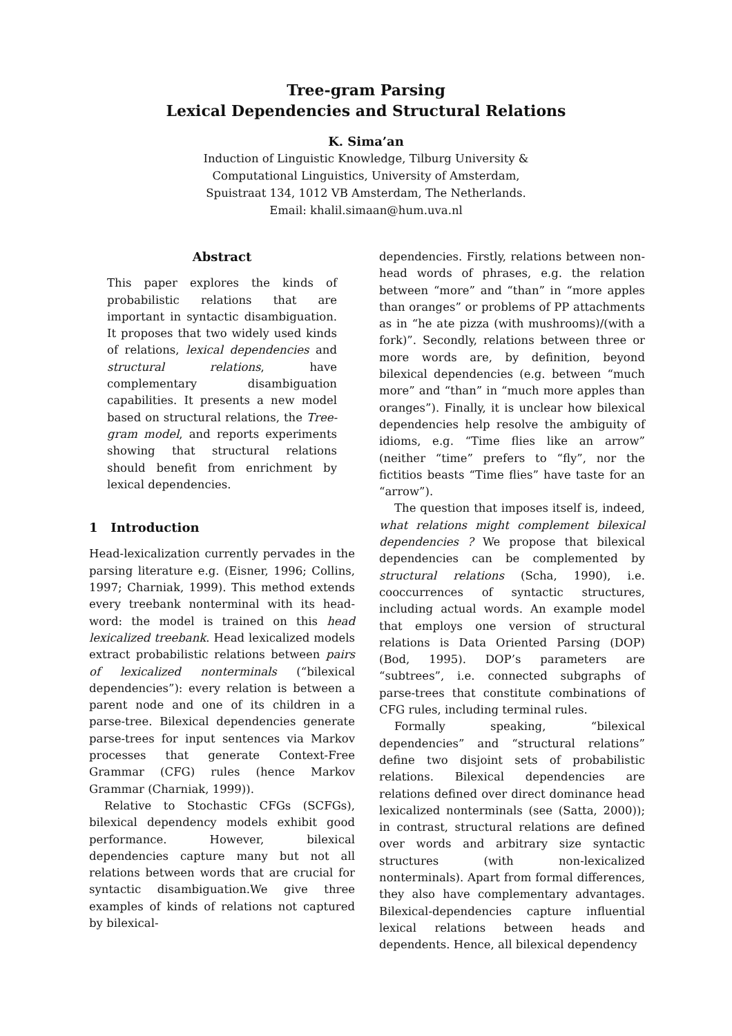Tree-gram Parsing
Lexical Dependencies and Structural Relations
K. Sima’an
Induction of Linguistic Knowledge, Tilburg University &
Computational Linguistics, University of Amsterdam,
Spuistraat 134, 1012 VB Amsterdam, The Netherlands.
Email: khalil.simaan@hum.uva.nl
Abstract
This paper explores the kinds of probabilistic relations that are important in syntactic disambiguation. It proposes that two widely used kinds of relations, lexical dependencies and structural relations, have complementary disambiguation capabilities. It presents a new model based on structural relations, the Tree-gram model, and reports experiments showing that structural relations should benefit from enrichment by lexical dependencies.
1 Introduction
Head-lexicalization currently pervades in the parsing literature e.g. (Eisner, 1996; Collins, 1997; Charniak, 1999). This method extends every treebank nonterminal with its head-word: the model is trained on this head lexicalized treebank. Head lexicalized models extract probabilistic relations between pairs of lexicalized nonterminals (“bilexical dependencies”): every relation is between a parent node and one of its children in a parse-tree. Bilexical dependencies generate parse-trees for input sentences via Markov processes that generate Context-Free Grammar (CFG) rules (hence Markov Grammar (Charniak, 1999)).
Relative to Stochastic CFGs (SCFGs), bilexical dependency models exhibit good performance. However, bilexical dependencies capture many but not all relations between words that are crucial for syntactic disambiguation.We give three examples of kinds of relations not captured by bilexical-
dependencies. Firstly, relations between non-head words of phrases, e.g. the relation between “more” and “than” in “more apples than oranges” or problems of PP attachments as in “he ate pizza (with mushrooms)/(with a fork)”. Secondly, relations between three or more words are, by definition, beyond bilexical dependencies (e.g. between “much more” and “than” in “much more apples than oranges”). Finally, it is unclear how bilexical dependencies help resolve the ambiguity of idioms, e.g. “Time flies like an arrow” (neither “time” prefers to “fly”, nor the fictitios beasts “Time flies” have taste for an “arrow”).
The question that imposes itself is, indeed, what relations might complement bilexical dependencies ? We propose that bilexical dependencies can be complemented by structural relations (Scha, 1990), i.e. cooccurrences of syntactic structures, including actual words. An example model that employs one version of structural relations is Data Oriented Parsing (DOP) (Bod, 1995). DOP’s parameters are “subtrees”, i.e. connected subgraphs of parse-trees that constitute combinations of CFG rules, including terminal rules.
Formally speaking, “bilexical dependencies” and “structural relations” define two disjoint sets of probabilistic relations. Bilexical dependencies are relations defined over direct dominance head lexicalized nonterminals (see (Satta, 2000)); in contrast, structural relations are defined over words and arbitrary size syntactic structures (with non-lexicalized nonterminals). Apart from formal differences, they also have complementary advantages. Bilexical-dependencies capture influential lexical relations between heads and dependents. Hence, all bilexical dependency